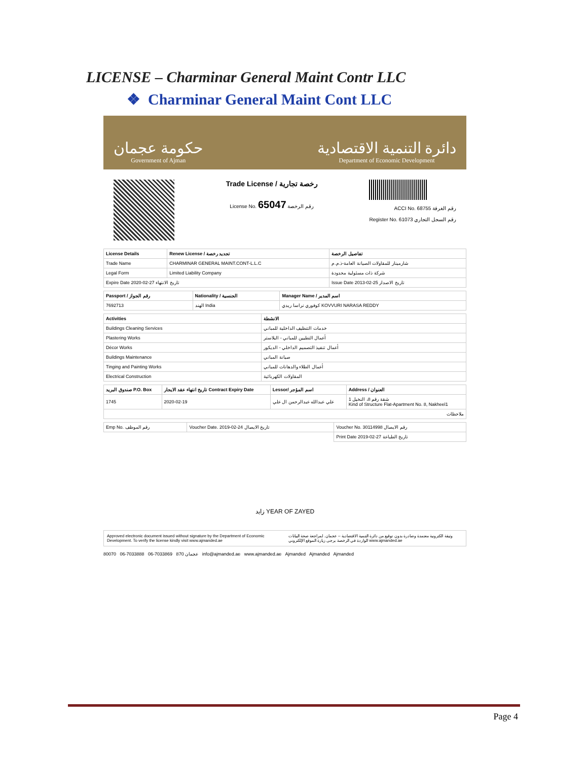LICENSE – Charminar General Maint Contr LLC
❖ Charminar General Maint Cont LLC
حكومة عجمان
Government of Ajman
دائرة التنمية الاقتصادية
Department of Economic Development
Trade License / رخصة تجارية
License No. 65047 رقم الرخصة
ACCI No. 68755 رقم الغرفة
Register No. 61073 رقم السجل التجاري
| License Details | Renew License / تجديد رخصة | تفاصيل الرخصة |
| --- | --- | --- |
| Trade Name | CHARMINAR GENERAL MAINT.CONT-L.L.C | شارمينار للمقاولات الصيانة العامة-ذ.م.م |
| Legal Form | Limited Liability Company | شركة ذات مسئولية محدودة |
| Expire Date 2020-02-27 تاريخ الانتهاء | | Issue Date 2013-02-25 تاريخ الاصدار |
| Passport / رقم الجواز | Nationality / الجنسية | Manager Name / اسم المدير |
| --- | --- | --- |
| 7692713 | الهند India | كوفوري نراسا ريدي KOVVURI NARASA REDDY |
| Activities | الانشطة |
| --- | --- |
| Buildings Cleaning Services | خدمات التنظيف الداخلية للمباني |
| Plastering Works | أعمال التطيين للمباني - البلاستر |
| Décor Works | أعمال تنفيذ التصميم الداخلي - الديكور |
| Buildings Maintenance | صيانة المباني |
| Tinging and Painting Works | أعمال الطلاء والدهانات للمباني |
| Electrical Construction | المقاولات الكهربائية |
| صندوق البريد P.O. Box | تاريخ انتهاء عقد الايجار Contract Expiry Date | Lessor/ اسم المؤجر | Address / العنوان |
| --- | --- | --- | --- |
| 1745 | 2020-02-19 | علي عبدالله عبدالرحمن ال علي | شقة رقم 8، النخيل 1 Kind of Structure Flat-Apartment No. 8, Nakheel1 |
| ملاحظات | | | |
| Emp No. رقم الموظف | Voucher Date. 2019-02-24 تاريخ الايصال | Voucher No. 30114998 رقم الايصال |
| | | Print Date 2019-02-27 تاريخ الطباعة |
زايد YEAR OF ZAYED
Approved electronic document issued without signature by the Department of Economic Development. To verify the license kindly visit www.ajmanded.ae
وثيقة الكترونية معتمدة وصادرة بدون توقيع من دائرة التنمية الاقتصادية – عجمان. لمراجعة صحة البيانات الواردة في الرخصة يرجى زيارة الموقع الإلكتروني www.ajmanded.ae
80070 06-7033888 06-7033869 870 عجمان info@ajmanded.ae www.ajmanded.ae Ajmanded Ajmanded Ajmanded
Page 4